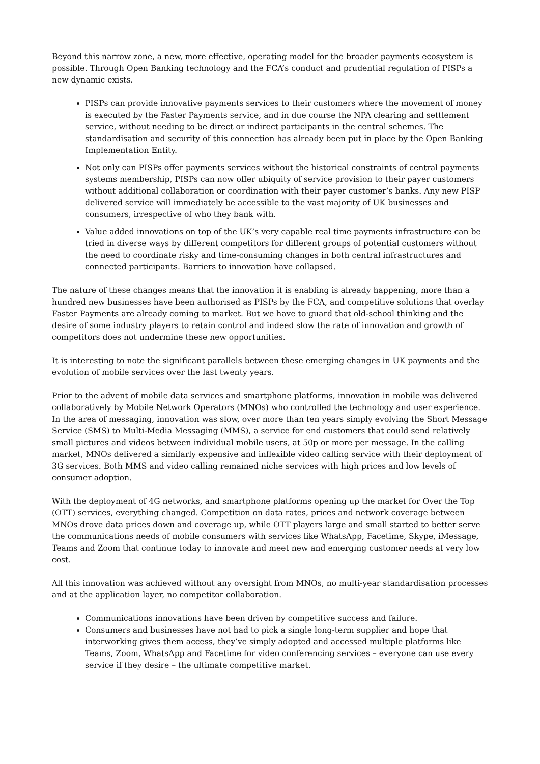Beyond this narrow zone, a new, more effective, operating model for the broader payments ecosystem is possible. Through Open Banking technology and the FCA’s conduct and prudential regulation of PISPs a new dynamic exists.
PISPs can provide innovative payments services to their customers where the movement of money is executed by the Faster Payments service, and in due course the NPA clearing and settlement service, without needing to be direct or indirect participants in the central schemes. The standardisation and security of this connection has already been put in place by the Open Banking Implementation Entity.
Not only can PISPs offer payments services without the historical constraints of central payments systems membership, PISPs can now offer ubiquity of service provision to their payer customers without additional collaboration or coordination with their payer customer’s banks. Any new PISP delivered service will immediately be accessible to the vast majority of UK businesses and consumers, irrespective of who they bank with.
Value added innovations on top of the UK’s very capable real time payments infrastructure can be tried in diverse ways by different competitors for different groups of potential customers without the need to coordinate risky and time-consuming changes in both central infrastructures and connected participants. Barriers to innovation have collapsed.
The nature of these changes means that the innovation it is enabling is already happening, more than a hundred new businesses have been authorised as PISPs by the FCA, and competitive solutions that overlay Faster Payments are already coming to market. But we have to guard that old-school thinking and the desire of some industry players to retain control and indeed slow the rate of innovation and growth of competitors does not undermine these new opportunities.
It is interesting to note the significant parallels between these emerging changes in UK payments and the evolution of mobile services over the last twenty years.
Prior to the advent of mobile data services and smartphone platforms, innovation in mobile was delivered collaboratively by Mobile Network Operators (MNOs) who controlled the technology and user experience. In the area of messaging, innovation was slow, over more than ten years simply evolving the Short Message Service (SMS) to Multi-Media Messaging (MMS), a service for end customers that could send relatively small pictures and videos between individual mobile users, at 50p or more per message. In the calling market, MNOs delivered a similarly expensive and inflexible video calling service with their deployment of 3G services. Both MMS and video calling remained niche services with high prices and low levels of consumer adoption.
With the deployment of 4G networks, and smartphone platforms opening up the market for Over the Top (OTT) services, everything changed. Competition on data rates, prices and network coverage between MNOs drove data prices down and coverage up, while OTT players large and small started to better serve the communications needs of mobile consumers with services like WhatsApp, Facetime, Skype, iMessage, Teams and Zoom that continue today to innovate and meet new and emerging customer needs at very low cost.
All this innovation was achieved without any oversight from MNOs, no multi-year standardisation processes and at the application layer, no competitor collaboration.
Communications innovations have been driven by competitive success and failure.
Consumers and businesses have not had to pick a single long-term supplier and hope that interworking gives them access, they’ve simply adopted and accessed multiple platforms like Teams, Zoom, WhatsApp and Facetime for video conferencing services – everyone can use every service if they desire – the ultimate competitive market.